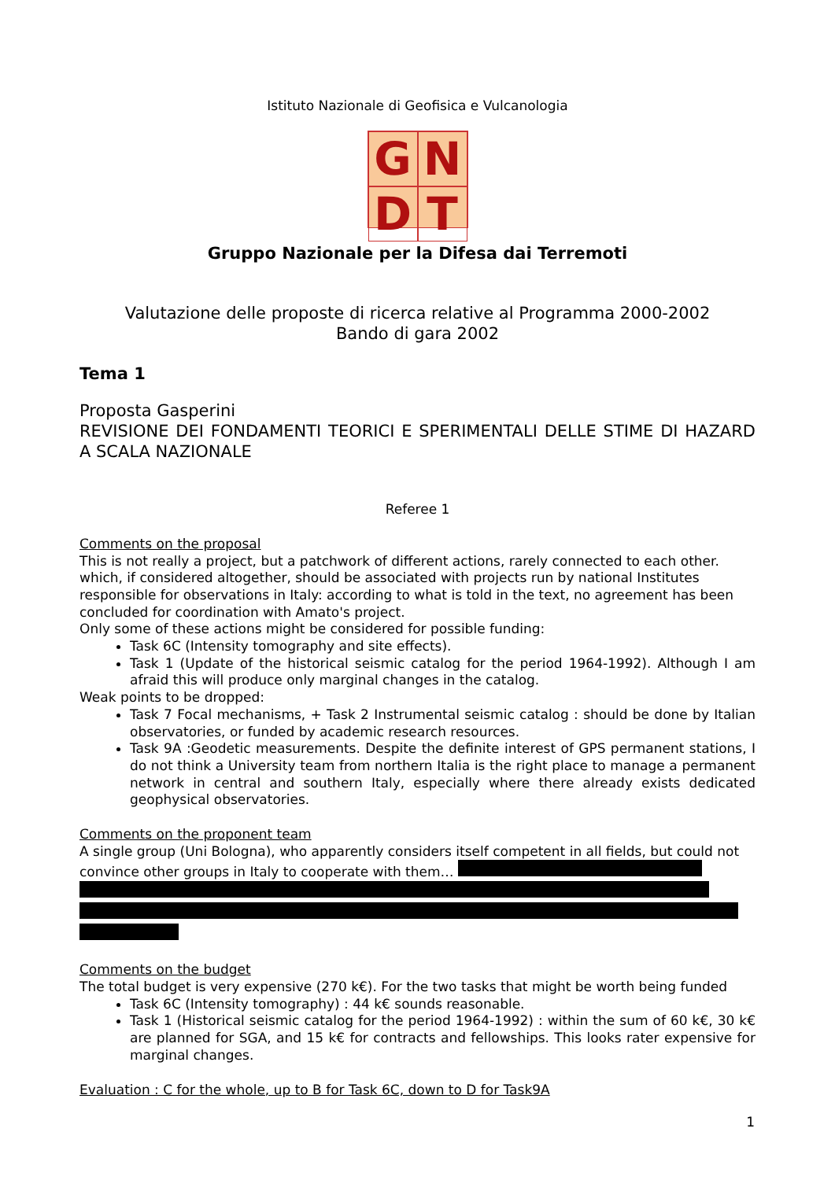Istituto Nazionale di Geofisica e Vulcanologia
G
N
D
T
Gruppo Nazionale per la Difesa dai Terremoti
Valutazione delle proposte di ricerca relative al Programma 2000-2002
Bando di gara 2002
Tema 1
Proposta Gasperini
REVISIONE DEI FONDAMENTI TEORICI E SPERIMENTALI DELLE STIME DI HAZARD A SCALA NAZIONALE
Referee 1
Comments on the proposal
This is not really a project, but a patchwork of different actions, rarely connected to each other. which, if considered altogether, should be associated with projects run by national Institutes responsible for observations in Italy: according to what is told in the text, no agreement has been concluded for coordination with Amato's project.
Only some of these actions might be considered for possible funding:
Task 6C (Intensity tomography and site effects).
Task 1 (Update of the historical seismic catalog for the period 1964-1992). Although I am afraid this will produce only marginal changes in the catalog.
Weak points to be dropped:
Task 7 Focal mechanisms, + Task 2 Instrumental seismic catalog : should be done by Italian observatories, or funded by academic research resources.
Task 9A :Geodetic measurements. Despite the definite interest of GPS permanent stations, I do not think a University team from northern Italia is the right place to manage a permanent network in central and southern Italy, especially where there already exists dedicated geophysical observatories.
Comments on the proponent team
A single group (Uni Bologna), who apparently considers itself competent in all fields, but could not convince other groups in Italy to cooperate with them…
Comments on the budget
The total budget is very expensive (270 k€). For the two tasks that might be worth being funded
Task 6C (Intensity tomography) : 44 k€ sounds reasonable.
Task 1 (Historical seismic catalog for the period 1964-1992) : within the sum of 60 k€, 30 k€ are planned for SGA, and 15 k€ for contracts and fellowships. This looks rater expensive for marginal changes.
Evaluation : C for the whole, up to B for Task 6C, down to D for Task9A
1